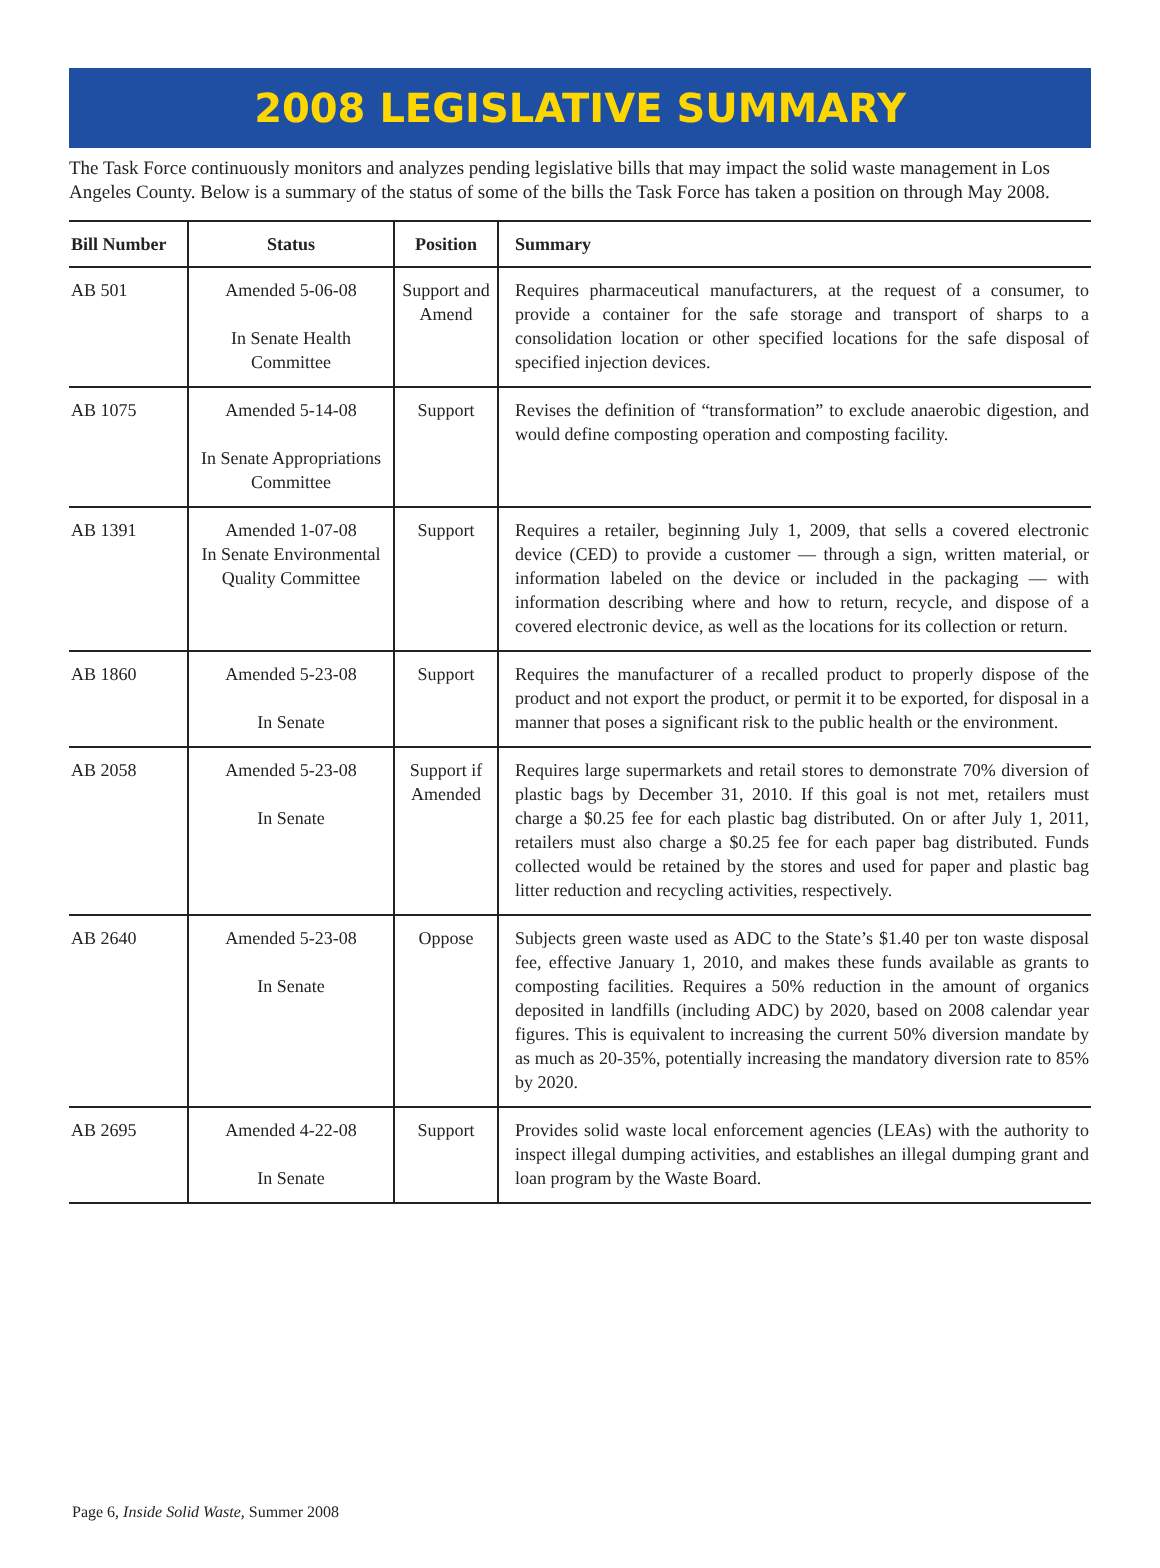2008 LEGISLATIVE SUMMARY
The Task Force continuously monitors and analyzes pending legislative bills that may impact the solid waste management in Los Angeles County. Below is a summary of the status of some of the bills the Task Force has taken a position on through May 2008.
| Bill Number | Status | Position | Summary |
| --- | --- | --- | --- |
| AB 501 | Amended 5-06-08 In Senate Health Committee | Support and Amend | Requires pharmaceutical manufacturers, at the request of a consumer, to provide a container for the safe storage and transport of sharps to a consolidation location or other specified locations for the safe disposal of specified injection devices. |
| AB 1075 | Amended 5-14-08 In Senate Appropriations Committee | Support | Revises the definition of “transformation” to exclude anaerobic digestion, and would define composting operation and composting facility. |
| AB 1391 | Amended 1-07-08 In Senate Environmental Quality Committee | Support | Requires a retailer, beginning July 1, 2009, that sells a covered electronic device (CED) to provide a customer — through a sign, written material, or information labeled on the device or included in the packaging — with information describing where and how to return, recycle, and dispose of a covered electronic device, as well as the locations for its collection or return. |
| AB 1860 | Amended 5-23-08 In Senate | Support | Requires the manufacturer of a recalled product to properly dispose of the product and not export the product, or permit it to be exported, for disposal in a manner that poses a significant risk to the public health or the environment. |
| AB 2058 | Amended 5-23-08 In Senate | Support if Amended | Requires large supermarkets and retail stores to demonstrate 70% diversion of plastic bags by December 31, 2010. If this goal is not met, retailers must charge a $0.25 fee for each plastic bag distributed. On or after July 1, 2011, retailers must also charge a $0.25 fee for each paper bag distributed. Funds collected would be retained by the stores and used for paper and plastic bag litter reduction and recycling activities, respectively. |
| AB 2640 | Amended 5-23-08 In Senate | Oppose | Subjects green waste used as ADC to the State’s $1.40 per ton waste disposal fee, effective January 1, 2010, and makes these funds available as grants to composting facilities. Requires a 50% reduction in the amount of organics deposited in landfills (including ADC) by 2020, based on 2008 calendar year figures. This is equivalent to increasing the current 50% diversion mandate by as much as 20-35%, potentially increasing the mandatory diversion rate to 85% by 2020. |
| AB 2695 | Amended 4-22-08 In Senate | Support | Provides solid waste local enforcement agencies (LEAs) with the authority to inspect illegal dumping activities, and establishes an illegal dumping grant and loan program by the Waste Board. |
Page 6, Inside Solid Waste, Summer 2008